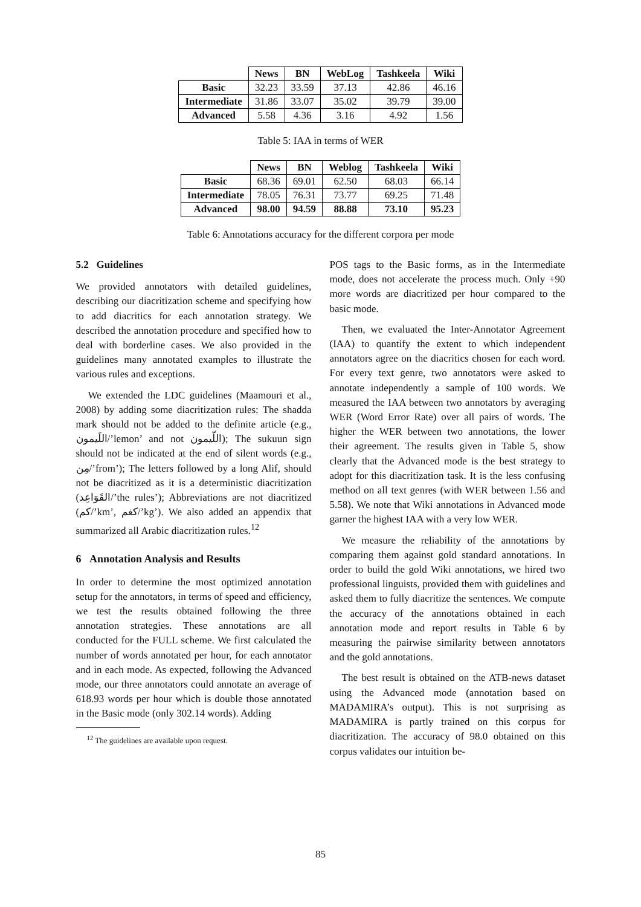| | News | BN | WebLog | Tashkeela | Wiki |
| --- | --- | --- | --- | --- | --- |
| Basic | 32.23 | 33.59 | 37.13 | 42.86 | 46.16 |
| Intermediate | 31.86 | 33.07 | 35.02 | 39.79 | 39.00 |
| Advanced | 5.58 | 4.36 | 3.16 | 4.92 | 1.56 |
Table 5: IAA in terms of WER
| | News | BN | Weblog | Tashkeela | Wiki |
| --- | --- | --- | --- | --- | --- |
| Basic | 68.36 | 69.01 | 62.50 | 68.03 | 66.14 |
| Intermediate | 78.05 | 76.31 | 73.77 | 69.25 | 71.48 |
| Advanced | 98.00 | 94.59 | 88.88 | 73.10 | 95.23 |
Table 6: Annotations accuracy for the different corpora per mode
5.2 Guidelines
We provided annotators with detailed guidelines, describing our diacritization scheme and specifying how to add diacritics for each annotation strategy. We described the annotation procedure and specified how to deal with borderline cases. We also provided in the guidelines many annotated examples to illustrate the various rules and exceptions.
We extended the LDC guidelines (Maamouri et al., 2008) by adding some diacritization rules: The shadda mark should not be added to the definite article (e.g., اللَيمون/’lemon’ and not اللّيمون); The sukuun sign should not be indicated at the end of silent words (e.g., مِن/’from’); The letters followed by a long Alif, should not be diacritized as it is a deterministic diacritization (القَوَاعِد/’the rules’); Abbreviations are not diacritized (كم/’km’, كغم/’kg’). We also added an appendix that summarized all Arabic diacritization rules.<sup>12</sup>
6 Annotation Analysis and Results
In order to determine the most optimized annotation setup for the annotators, in terms of speed and efficiency, we test the results obtained following the three annotation strategies. These annotations are all conducted for the FULL scheme. We first calculated the number of words annotated per hour, for each annotator and in each mode. As expected, following the Advanced mode, our three annotators could annotate an average of 618.93 words per hour which is double those annotated in the Basic mode (only 302.14 words). Adding
<sup>12</sup> The guidelines are available upon request.
POS tags to the Basic forms, as in the Intermediate mode, does not accelerate the process much. Only +90 more words are diacritized per hour compared to the basic mode.
Then, we evaluated the Inter-Annotator Agreement (IAA) to quantify the extent to which independent annotators agree on the diacritics chosen for each word. For every text genre, two annotators were asked to annotate independently a sample of 100 words. We measured the IAA between two annotators by averaging WER (Word Error Rate) over all pairs of words. The higher the WER between two annotations, the lower their agreement. The results given in Table 5, show clearly that the Advanced mode is the best strategy to adopt for this diacritization task. It is the less confusing method on all text genres (with WER between 1.56 and 5.58). We note that Wiki annotations in Advanced mode garner the highest IAA with a very low WER.
We measure the reliability of the annotations by comparing them against gold standard annotations. In order to build the gold Wiki annotations, we hired two professional linguists, provided them with guidelines and asked them to fully diacritize the sentences. We compute the accuracy of the annotations obtained in each annotation mode and report results in Table 6 by measuring the pairwise similarity between annotators and the gold annotations.
The best result is obtained on the ATB-news dataset using the Advanced mode (annotation based on MADAMIRA’s output). This is not surprising as MADAMIRA is partly trained on this corpus for diacritization. The accuracy of 98.0 obtained on this corpus validates our intuition be-
85